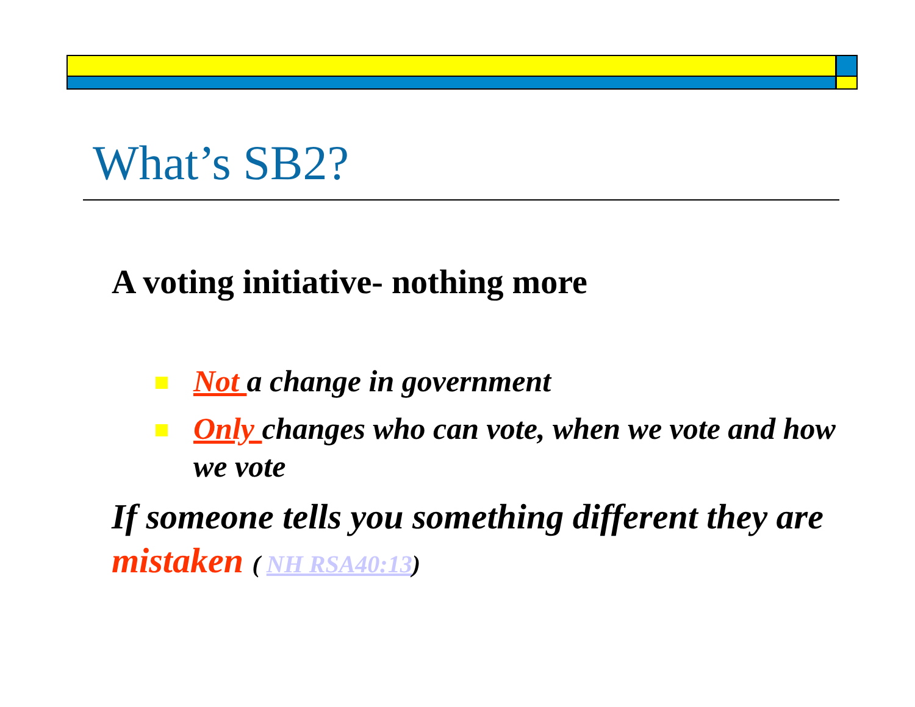What’s SB2?
A voting initiative- nothing more
Not a change in government
Only changes who can vote, when we vote and how we vote
If someone tells you something different they are mistaken ( NH RSA40:13)